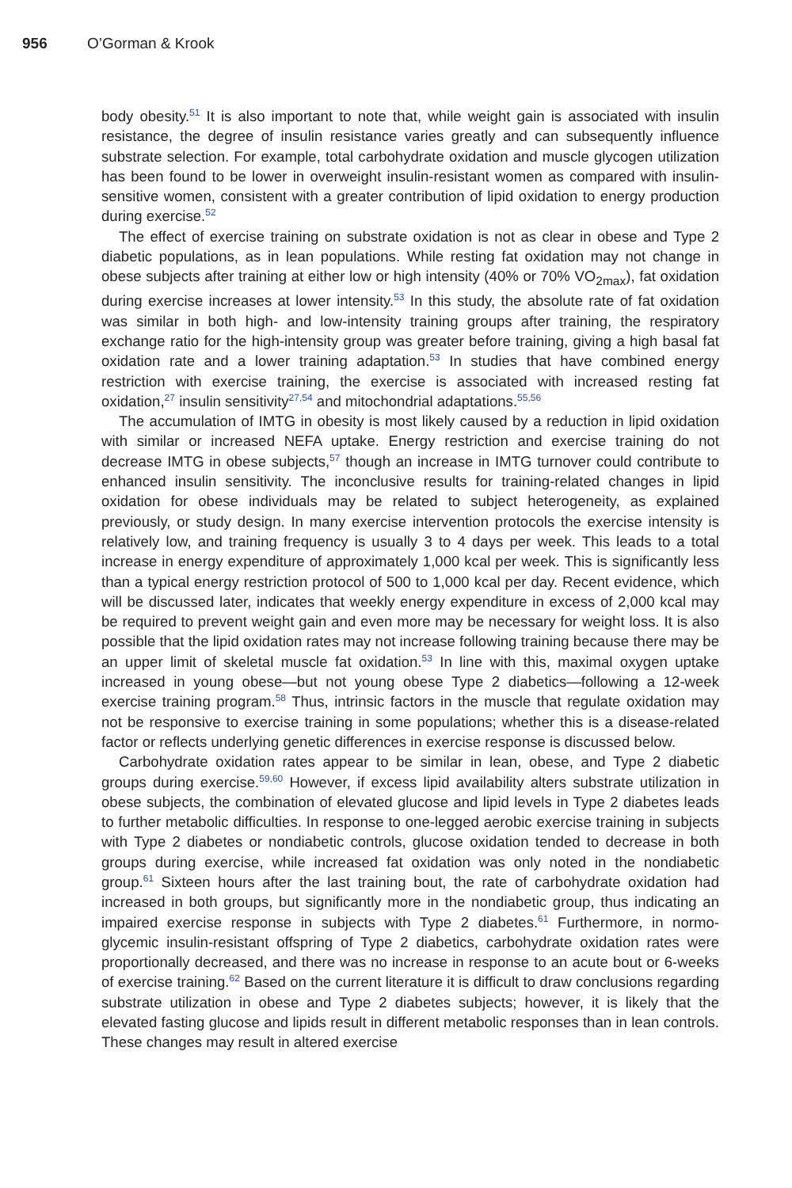956 O’Gorman & Krook
body obesity.<sup>51</sup> It is also important to note that, while weight gain is associated with insulin resistance, the degree of insulin resistance varies greatly and can subsequently influence substrate selection. For example, total carbohydrate oxidation and muscle glycogen utilization has been found to be lower in overweight insulin-resistant women as compared with insulin-sensitive women, consistent with a greater contribution of lipid oxidation to energy production during exercise.<sup>52</sup>
The effect of exercise training on substrate oxidation is not as clear in obese and Type 2 diabetic populations, as in lean populations. While resting fat oxidation may not change in obese subjects after training at either low or high intensity (40% or 70% VO<sub>2max</sub>), fat oxidation during exercise increases at lower intensity.<sup>53</sup> In this study, the absolute rate of fat oxidation was similar in both high- and low-intensity training groups after training, the respiratory exchange ratio for the high-intensity group was greater before training, giving a high basal fat oxidation rate and a lower training adaptation.<sup>53</sup> In studies that have combined energy restriction with exercise training, the exercise is associated with increased resting fat oxidation,<sup>27</sup> insulin sensitivity<sup>27,54</sup> and mitochondrial adaptations.<sup>55,56</sup>
The accumulation of IMTG in obesity is most likely caused by a reduction in lipid oxidation with similar or increased NEFA uptake. Energy restriction and exercise training do not decrease IMTG in obese subjects,<sup>57</sup> though an increase in IMTG turnover could contribute to enhanced insulin sensitivity. The inconclusive results for training-related changes in lipid oxidation for obese individuals may be related to subject heterogeneity, as explained previously, or study design. In many exercise intervention protocols the exercise intensity is relatively low, and training frequency is usually 3 to 4 days per week. This leads to a total increase in energy expenditure of approximately 1,000 kcal per week. This is significantly less than a typical energy restriction protocol of 500 to 1,000 kcal per day. Recent evidence, which will be discussed later, indicates that weekly energy expenditure in excess of 2,000 kcal may be required to prevent weight gain and even more may be necessary for weight loss. It is also possible that the lipid oxidation rates may not increase following training because there may be an upper limit of skeletal muscle fat oxidation.<sup>53</sup> In line with this, maximal oxygen uptake increased in young obese—but not young obese Type 2 diabetics—following a 12-week exercise training program.<sup>58</sup> Thus, intrinsic factors in the muscle that regulate oxidation may not be responsive to exercise training in some populations; whether this is a disease-related factor or reflects underlying genetic differences in exercise response is discussed below.
Carbohydrate oxidation rates appear to be similar in lean, obese, and Type 2 diabetic groups during exercise.<sup>59,60</sup> However, if excess lipid availability alters substrate utilization in obese subjects, the combination of elevated glucose and lipid levels in Type 2 diabetes leads to further metabolic difficulties. In response to one-legged aerobic exercise training in subjects with Type 2 diabetes or nondiabetic controls, glucose oxidation tended to decrease in both groups during exercise, while increased fat oxidation was only noted in the nondiabetic group.<sup>61</sup> Sixteen hours after the last training bout, the rate of carbohydrate oxidation had increased in both groups, but significantly more in the nondiabetic group, thus indicating an impaired exercise response in subjects with Type 2 diabetes.<sup>61</sup> Furthermore, in normo-glycemic insulin-resistant offspring of Type 2 diabetics, carbohydrate oxidation rates were proportionally decreased, and there was no increase in response to an acute bout or 6-weeks of exercise training.<sup>62</sup> Based on the current literature it is difficult to draw conclusions regarding substrate utilization in obese and Type 2 diabetes subjects; however, it is likely that the elevated fasting glucose and lipids result in different metabolic responses than in lean controls. These changes may result in altered exercise